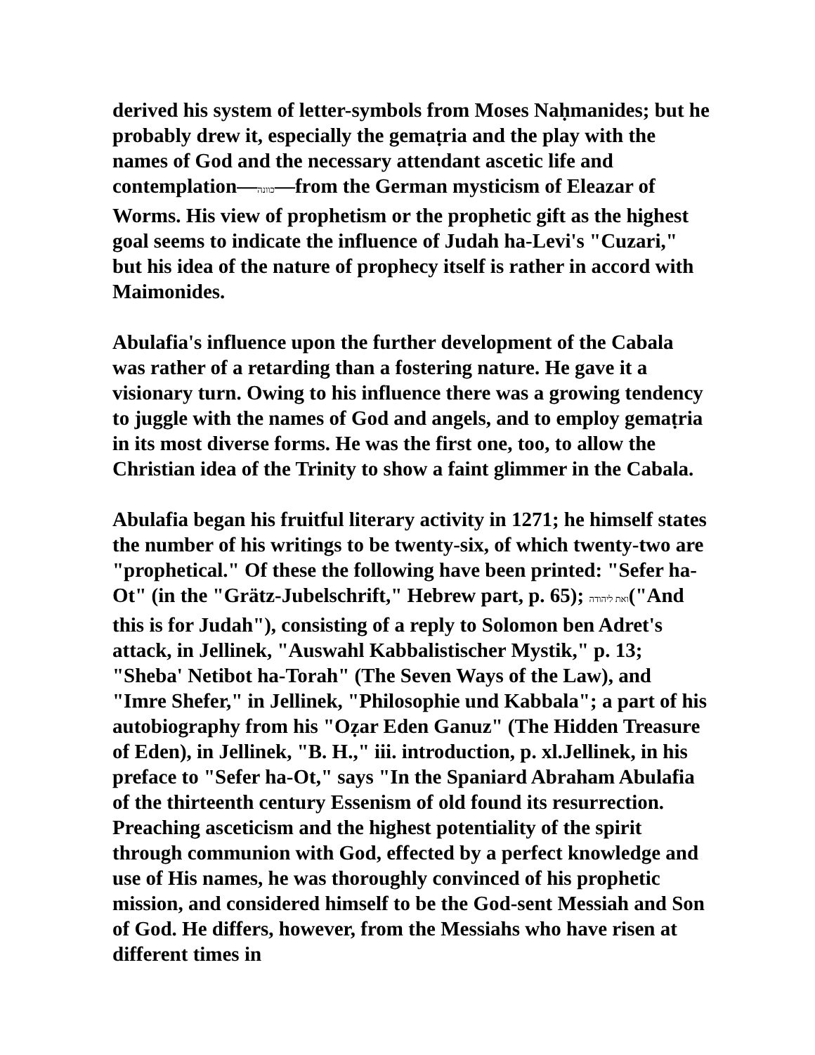derived his system of letter-symbols from Moses Naḥmanides; but he probably drew it, especially the gemaṭria and the play with the names of God and the necessary attendant ascetic life and contemplation—כוונה—from the German mysticism of Eleazar of Worms. His view of prophetism or the prophetic gift as the highest goal seems to indicate the influence of Judah ha-Levi's "Cuzari," but his idea of the nature of prophecy itself is rather in accord with Maimonides.
Abulafia's influence upon the further development of the Cabala was rather of a retarding than a fostering nature. He gave it a visionary turn. Owing to his influence there was a growing tendency to juggle with the names of God and angels, and to employ gemaṭria in its most diverse forms. He was the first one, too, to allow the Christian idea of the Trinity to show a faint glimmer in the Cabala.
Abulafia began his fruitful literary activity in 1271; he himself states the number of his writings to be twenty-six, of which twenty-two are "prophetical." Of these the following have been printed: "Sefer ha-Ot" (in the "Grätz-Jubelschrift," Hebrew part, p. 65); ואת ליהודה("And this is for Judah"), consisting of a reply to Solomon ben Adret's attack, in Jellinek, "Auswahl Kabbalistischer Mystik," p. 13; "Sheba' Netibot ha-Torah" (The Seven Ways of the Law), and "Imre Shefer," in Jellinek, "Philosophie und Kabbala"; a part of his autobiography from his "Oẓar Eden Ganuz" (The Hidden Treasure of Eden), in Jellinek, "B. H.," iii. introduction, p. xl.Jellinek, in his preface to "Sefer ha-Ot," says "In the Spaniard Abraham Abulafia of the thirteenth century Essenism of old found its resurrection. Preaching asceticism and the highest potentiality of the spirit through communion with God, effected by a perfect knowledge and use of His names, he was thoroughly convinced of his prophetic mission, and considered himself to be the God-sent Messiah and Son of God. He differs, however, from the Messiahs who have risen at different times in